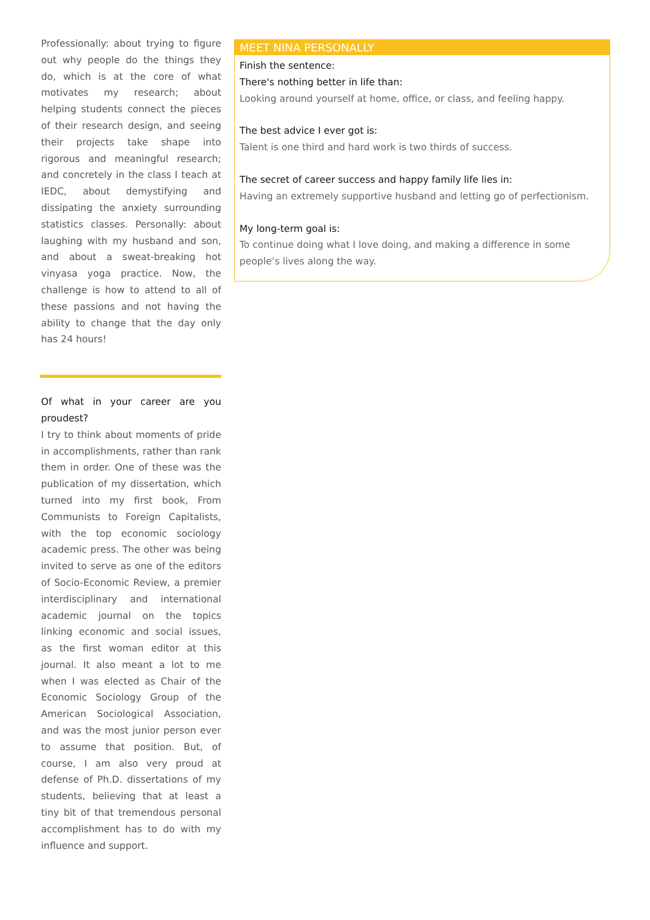Professionally: about trying to figure out why people do the things they do, which is at the core of what motivates my research; about helping students connect the pieces of their research design, and seeing their projects take shape into rigorous and meaningful research; and concretely in the class I teach at IEDC, about demystifying and dissipating the anxiety surrounding statistics classes. Personally: about laughing with my husband and son, and about a sweat-breaking hot vinyasa yoga practice. Now, the challenge is how to attend to all of these passions and not having the ability to change that the day only has 24 hours!
Of what in your career are you proudest?
I try to think about moments of pride in accomplishments, rather than rank them in order. One of these was the publication of my dissertation, which turned into my first book, From Communists to Foreign Capitalists, with the top economic sociology academic press. The other was being invited to serve as one of the editors of Socio-Economic Review, a premier interdisciplinary and international academic journal on the topics linking economic and social issues, as the first woman editor at this journal. It also meant a lot to me when I was elected as Chair of the Economic Sociology Group of the American Sociological Association, and was the most junior person ever to assume that position. But, of course, I am also very proud at defense of Ph.D. dissertations of my students, believing that at least a tiny bit of that tremendous personal accomplishment has to do with my influence and support.
MEET NINA PERSONALLY
Finish the sentence:
There's nothing better in life than:
Looking around yourself at home, office, or class, and feeling happy.
The best advice I ever got is:
Talent is one third and hard work is two thirds of success.
The secret of career success and happy family life lies in:
Having an extremely supportive husband and letting go of perfectionism.
My long-term goal is:
To continue doing what I love doing, and making a difference in some people’s lives along the way.